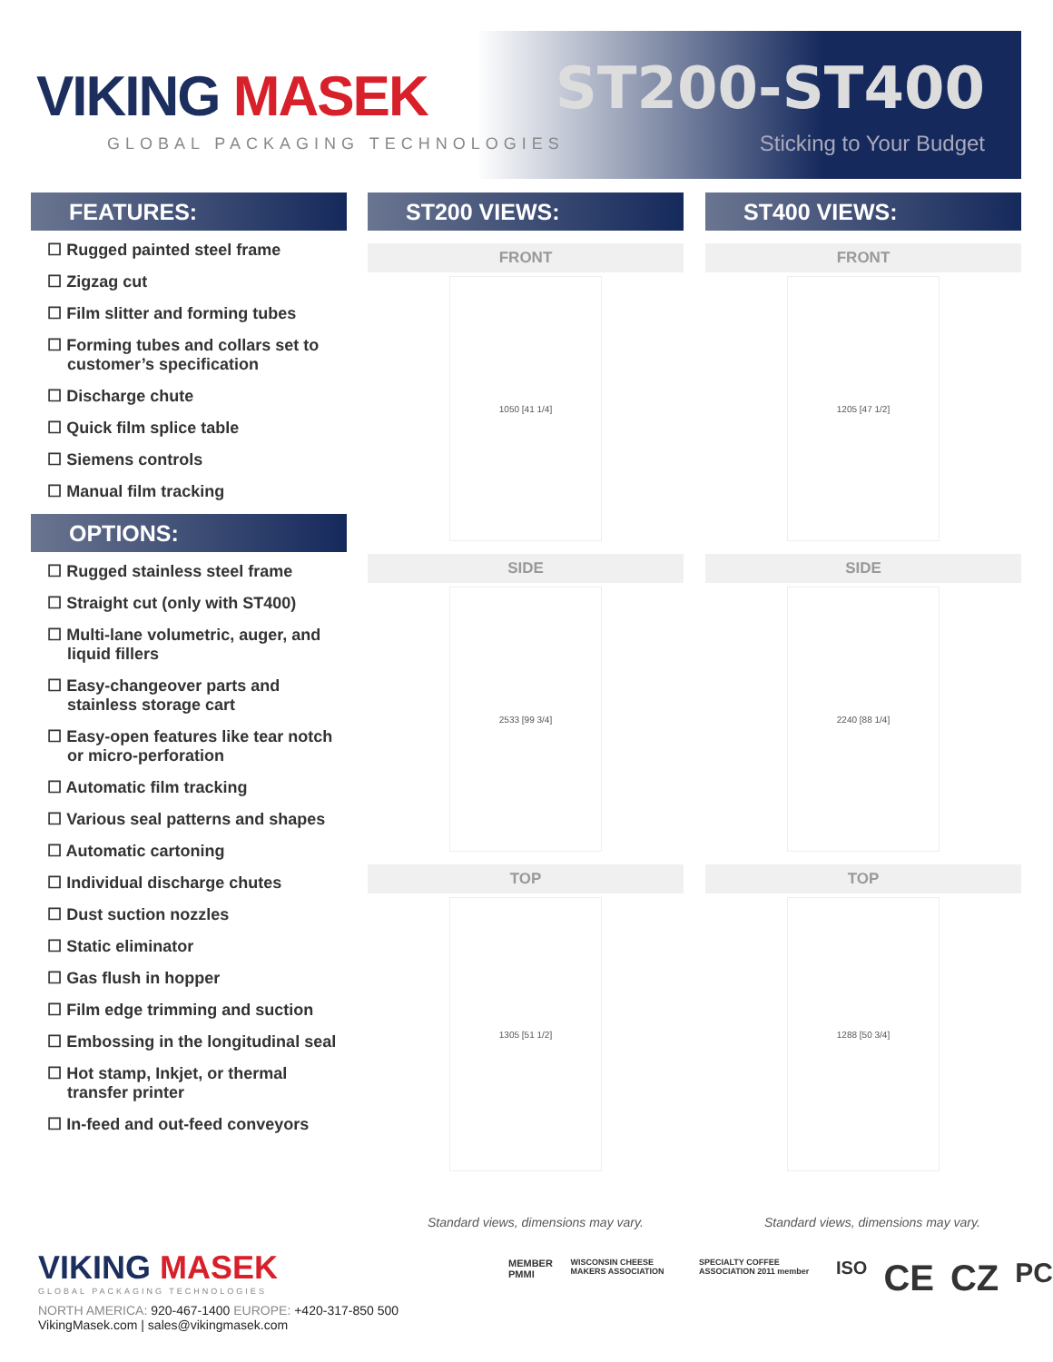VIKING MASEK
GLOBAL PACKAGING TECHNOLOGIES
ST200-ST400
Sticking to Your Budget
FEATURES:
☐ Rugged painted steel frame
☐ Zigzag cut
☐ Film slitter and forming tubes
☐ Forming tubes and collars set to customer’s specification
☐ Discharge chute
☐ Quick film splice table
☐ Siemens controls
☐ Manual film tracking
OPTIONS:
☐ Rugged stainless steel frame
☐ Straight cut (only with ST400)
☐ Multi-lane volumetric, auger, and liquid fillers
☐ Easy-changeover parts and stainless storage cart
☐ Easy-open features like tear notch or micro-perforation
☐ Automatic film tracking
☐ Various seal patterns and shapes
☐ Automatic cartoning
☐ Individual discharge chutes
☐ Dust suction nozzles
☐ Static eliminator
☐ Gas flush in hopper
☐ Film edge trimming and suction
☐ Embossing in the longitudinal seal
☐ Hot stamp, Inkjet, or thermal transfer printer
☐ In-feed and out-feed conveyors
ST200 VIEWS:
FRONT
1050 [41 1/4]
SIDE
2533 [99 3/4]
TOP
1305 [51 1/2]
ST400 VIEWS:
FRONT
1205 [47 1/2]
SIDE
2240 [88 1/4]
TOP
1288 [50 3/4]
Standard views, dimensions may vary.
Standard views, dimensions may vary.
VIKING MASEK
GLOBAL PACKAGING TECHNOLOGIES
NORTH AMERICA: 920-467-1400 EUROPE: +420-317-850 500
VikingMasek.com | sales@vikingmasek.com
MEMBER PMMI WISCONSIN CHEESE MAKERS ASSOCIATION SPECIALTY COFFEE ASSOCIATION 2011 member ISO CE CZ PC